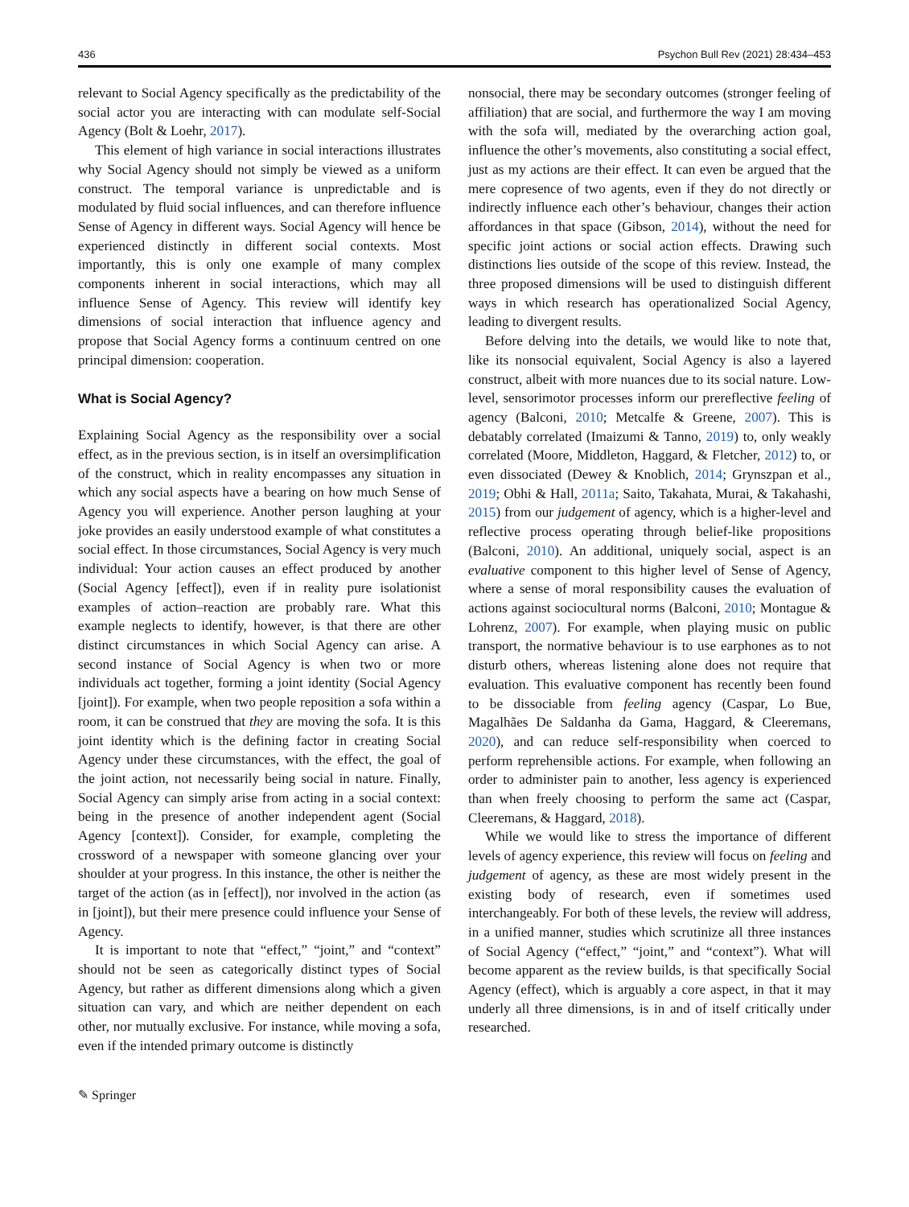436 Psychon Bull Rev (2021) 28:434–453
relevant to Social Agency specifically as the predictability of the social actor you are interacting with can modulate self-Social Agency (Bolt & Loehr, 2017).
This element of high variance in social interactions illustrates why Social Agency should not simply be viewed as a uniform construct. The temporal variance is unpredictable and is modulated by fluid social influences, and can therefore influence Sense of Agency in different ways. Social Agency will hence be experienced distinctly in different social contexts. Most importantly, this is only one example of many complex components inherent in social interactions, which may all influence Sense of Agency. This review will identify key dimensions of social interaction that influence agency and propose that Social Agency forms a continuum centred on one principal dimension: cooperation.
What is Social Agency?
Explaining Social Agency as the responsibility over a social effect, as in the previous section, is in itself an oversimplification of the construct, which in reality encompasses any situation in which any social aspects have a bearing on how much Sense of Agency you will experience. Another person laughing at your joke provides an easily understood example of what constitutes a social effect. In those circumstances, Social Agency is very much individual: Your action causes an effect produced by another (Social Agency [effect]), even if in reality pure isolationist examples of action–reaction are probably rare. What this example neglects to identify, however, is that there are other distinct circumstances in which Social Agency can arise. A second instance of Social Agency is when two or more individuals act together, forming a joint identity (Social Agency [joint]). For example, when two people reposition a sofa within a room, it can be construed that they are moving the sofa. It is this joint identity which is the defining factor in creating Social Agency under these circumstances, with the effect, the goal of the joint action, not necessarily being social in nature. Finally, Social Agency can simply arise from acting in a social context: being in the presence of another independent agent (Social Agency [context]). Consider, for example, completing the crossword of a newspaper with someone glancing over your shoulder at your progress. In this instance, the other is neither the target of the action (as in [effect]), nor involved in the action (as in [joint]), but their mere presence could influence your Sense of Agency.
It is important to note that “effect,” “joint,” and “context” should not be seen as categorically distinct types of Social Agency, but rather as different dimensions along which a given situation can vary, and which are neither dependent on each other, nor mutually exclusive. For instance, while moving a sofa, even if the intended primary outcome is distinctly
nonsocial, there may be secondary outcomes (stronger feeling of affiliation) that are social, and furthermore the way I am moving with the sofa will, mediated by the overarching action goal, influence the other’s movements, also constituting a social effect, just as my actions are their effect. It can even be argued that the mere copresence of two agents, even if they do not directly or indirectly influence each other’s behaviour, changes their action affordances in that space (Gibson, 2014), without the need for specific joint actions or social action effects. Drawing such distinctions lies outside of the scope of this review. Instead, the three proposed dimensions will be used to distinguish different ways in which research has operationalized Social Agency, leading to divergent results.
Before delving into the details, we would like to note that, like its nonsocial equivalent, Social Agency is also a layered construct, albeit with more nuances due to its social nature. Low-level, sensorimotor processes inform our prereflective feeling of agency (Balconi, 2010; Metcalfe & Greene, 2007). This is debatably correlated (Imaizumi & Tanno, 2019) to, only weakly correlated (Moore, Middleton, Haggard, & Fletcher, 2012) to, or even dissociated (Dewey & Knoblich, 2014; Grynszpan et al., 2019; Obhi & Hall, 2011a; Saito, Takahata, Murai, & Takahashi, 2015) from our judgement of agency, which is a higher-level and reflective process operating through belief-like propositions (Balconi, 2010). An additional, uniquely social, aspect is an evaluative component to this higher level of Sense of Agency, where a sense of moral responsibility causes the evaluation of actions against sociocultural norms (Balconi, 2010; Montague & Lohrenz, 2007). For example, when playing music on public transport, the normative behaviour is to use earphones as to not disturb others, whereas listening alone does not require that evaluation. This evaluative component has recently been found to be dissociable from feeling agency (Caspar, Lo Bue, Magalhães De Saldanha da Gama, Haggard, & Cleeremans, 2020), and can reduce self-responsibility when coerced to perform reprehensible actions. For example, when following an order to administer pain to another, less agency is experienced than when freely choosing to perform the same act (Caspar, Cleeremans, & Haggard, 2018).
While we would like to stress the importance of different levels of agency experience, this review will focus on feeling and judgement of agency, as these are most widely present in the existing body of research, even if sometimes used interchangeably. For both of these levels, the review will address, in a unified manner, studies which scrutinize all three instances of Social Agency (“effect,” “joint,” and “context”). What will become apparent as the review builds, is that specifically Social Agency (effect), which is arguably a core aspect, in that it may underly all three dimensions, is in and of itself critically under researched.
✎ Springer